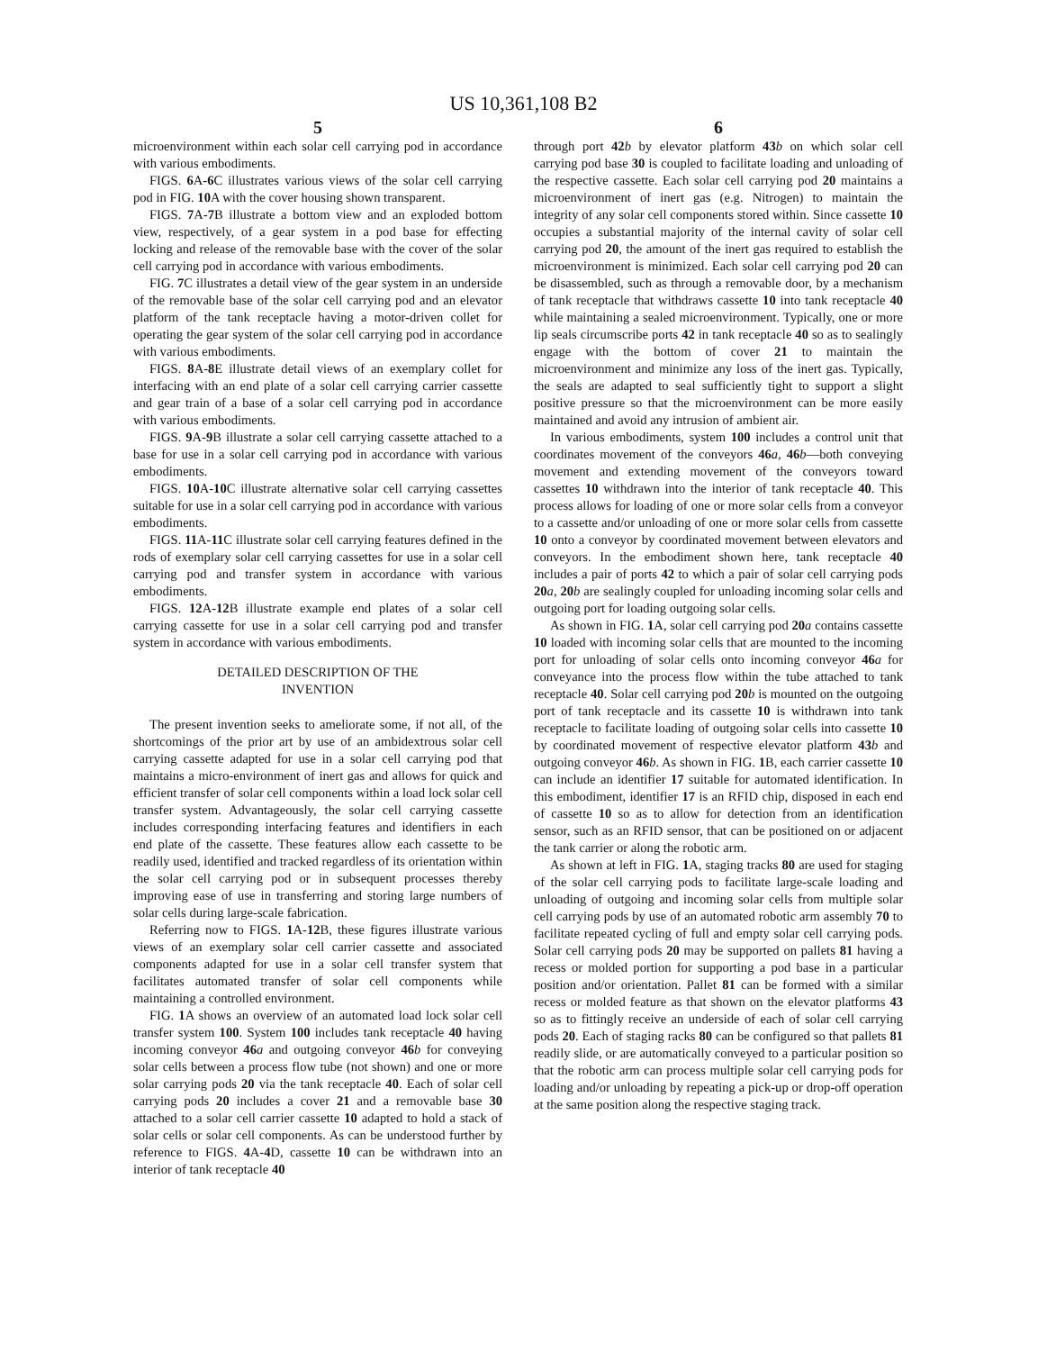US 10,361,108 B2
5
microenvironment within each solar cell carrying pod in accordance with various embodiments.
FIGS. 6 A-6 C illustrates various views of the solar cell carrying pod in FIG. 10 A with the cover housing shown transparent.
FIGS. 7 A-7 B illustrate a bottom view and an exploded bottom view, respectively, of a gear system in a pod base for effecting locking and release of the removable base with the cover of the solar cell carrying pod in accordance with various embodiments.
FIG. 7 C illustrates a detail view of the gear system in an underside of the removable base of the solar cell carrying pod and an elevator platform of the tank receptacle having a motor-driven collet for operating the gear system of the solar cell carrying pod in accordance with various embodiments.
FIGS. 8 A-8 E illustrate detail views of an exemplary collet for interfacing with an end plate of a solar cell carrying carrier cassette and gear train of a base of a solar cell carrying pod in accordance with various embodiments.
FIGS. 9 A-9 B illustrate a solar cell carrying cassette attached to a base for use in a solar cell carrying pod in accordance with various embodiments.
FIGS. 10 A-10 C illustrate alternative solar cell carrying cassettes suitable for use in a solar cell carrying pod in accordance with various embodiments.
FIGS. 11 A-11 C illustrate solar cell carrying features defined in the rods of exemplary solar cell carrying cassettes for use in a solar cell carrying pod and transfer system in accordance with various embodiments.
FIGS. 12 A-12 B illustrate example end plates of a solar cell carrying cassette for use in a solar cell carrying pod and transfer system in accordance with various embodiments.
DETAILED DESCRIPTION OF THE
INVENTION
The present invention seeks to ameliorate some, if not all, of the shortcomings of the prior art by use of an ambidextrous solar cell carrying cassette adapted for use in a solar cell carrying pod that maintains a micro-environment of inert gas and allows for quick and efficient transfer of solar cell components within a load lock solar cell transfer system. Advantageously, the solar cell carrying cassette includes corresponding interfacing features and identifiers in each end plate of the cassette. These features allow each cassette to be readily used, identified and tracked regardless of its orientation within the solar cell carrying pod or in subsequent processes thereby improving ease of use in transferring and storing large numbers of solar cells during large-scale fabrication.
Referring now to FIGS. 1 A-12 B, these figures illustrate various views of an exemplary solar cell carrier cassette and associated components adapted for use in a solar cell transfer system that facilitates automated transfer of solar cell components while maintaining a controlled environment.
FIG. 1 A shows an overview of an automated load lock solar cell transfer system 100. System 100 includes tank receptacle 40 having incoming conveyor 46 a and outgoing conveyor 46 b for conveying solar cells between a process flow tube (not shown) and one or more solar carrying pods 20 via the tank receptacle 40. Each of solar cell carrying pods 20 includes a cover 21 and a removable base 30 attached to a solar cell carrier cassette 10 adapted to hold a stack of solar cells or solar cell components. As can be understood further by reference to FIGS. 4 A-4 D, cassette 10 can be withdrawn into an interior of tank receptacle 40
6
through port 42 b by elevator platform 43 b on which solar cell carrying pod base 30 is coupled to facilitate loading and unloading of the respective cassette. Each solar cell carrying pod 20 maintains a microenvironment of inert gas (e.g. Nitrogen) to maintain the integrity of any solar cell components stored within. Since cassette 10 occupies a substantial majority of the internal cavity of solar cell carrying pod 20, the amount of the inert gas required to establish the microenvironment is minimized. Each solar cell carrying pod 20 can be disassembled, such as through a removable door, by a mechanism of tank receptacle that withdraws cassette 10 into tank receptacle 40 while maintaining a sealed microenvironment. Typically, one or more lip seals circumscribe ports 42 in tank receptacle 40 so as to sealingly engage with the bottom of cover 21 to maintain the microenvironment and minimize any loss of the inert gas. Typically, the seals are adapted to seal sufficiently tight to support a slight positive pressure so that the microenvironment can be more easily maintained and avoid any intrusion of ambient air.
In various embodiments, system 100 includes a control unit that coordinates movement of the conveyors 46 a, 46 b—both conveying movement and extending movement of the conveyors toward cassettes 10 withdrawn into the interior of tank receptacle 40. This process allows for loading of one or more solar cells from a conveyor to a cassette and/or unloading of one or more solar cells from cassette 10 onto a conveyor by coordinated movement between elevators and conveyors. In the embodiment shown here, tank receptacle 40 includes a pair of ports 42 to which a pair of solar cell carrying pods 20 a, 20 b are sealingly coupled for unloading incoming solar cells and outgoing port for loading outgoing solar cells.
As shown in FIG. 1 A, solar cell carrying pod 20 a contains cassette 10 loaded with incoming solar cells that are mounted to the incoming port for unloading of solar cells onto incoming conveyor 46 a for conveyance into the process flow within the tube attached to tank receptacle 40. Solar cell carrying pod 20 b is mounted on the outgoing port of tank receptacle and its cassette 10 is withdrawn into tank receptacle to facilitate loading of outgoing solar cells into cassette 10 by coordinated movement of respective elevator platform 43 b and outgoing conveyor 46 b. As shown in FIG. 1 B, each carrier cassette 10 can include an identifier 17 suitable for automated identification. In this embodiment, identifier 17 is an RFID chip, disposed in each end of cassette 10 so as to allow for detection from an identification sensor, such as an RFID sensor, that can be positioned on or adjacent the tank carrier or along the robotic arm.
As shown at left in FIG. 1 A, staging tracks 80 are used for staging of the solar cell carrying pods to facilitate large-scale loading and unloading of outgoing and incoming solar cells from multiple solar cell carrying pods by use of an automated robotic arm assembly 70 to facilitate repeated cycling of full and empty solar cell carrying pods. Solar cell carrying pods 20 may be supported on pallets 81 having a recess or molded portion for supporting a pod base in a particular position and/or orientation. Pallet 81 can be formed with a similar recess or molded feature as that shown on the elevator platforms 43 so as to fittingly receive an underside of each of solar cell carrying pods 20. Each of staging racks 80 can be configured so that pallets 81 readily slide, or are automatically conveyed to a particular position so that the robotic arm can process multiple solar cell carrying pods for loading and/or unloading by repeating a pick-up or drop-off operation at the same position along the respective staging track.